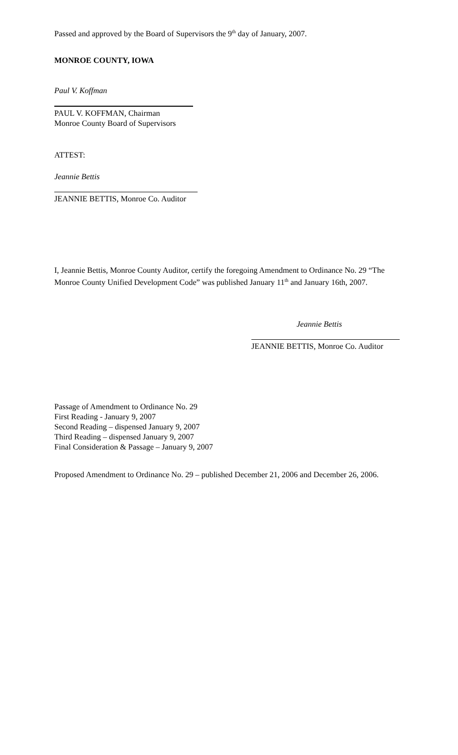Passed and approved by the Board of Supervisors the 9<sup>th</sup> day of January, 2007.
MONROE COUNTY, IOWA
Paul V. Koffman
PAUL V. KOFFMAN, Chairman
Monroe County Board of Supervisors
ATTEST:
Jeannie Bettis
JEANNIE BETTIS, Monroe Co. Auditor
I, Jeannie Bettis, Monroe County Auditor, certify the foregoing Amendment to Ordinance No. 29 “The Monroe County Unified Development Code” was published January 11<sup>th</sup> and January 16th, 2007.
Jeannie Bettis
JEANNIE BETTIS, Monroe Co. Auditor
Passage of Amendment to Ordinance No. 29
First Reading - January 9, 2007
Second Reading – dispensed January 9, 2007
Third Reading – dispensed January 9, 2007
Final Consideration & Passage – January 9, 2007
Proposed Amendment to Ordinance No. 29 – published December 21, 2006 and December 26, 2006.